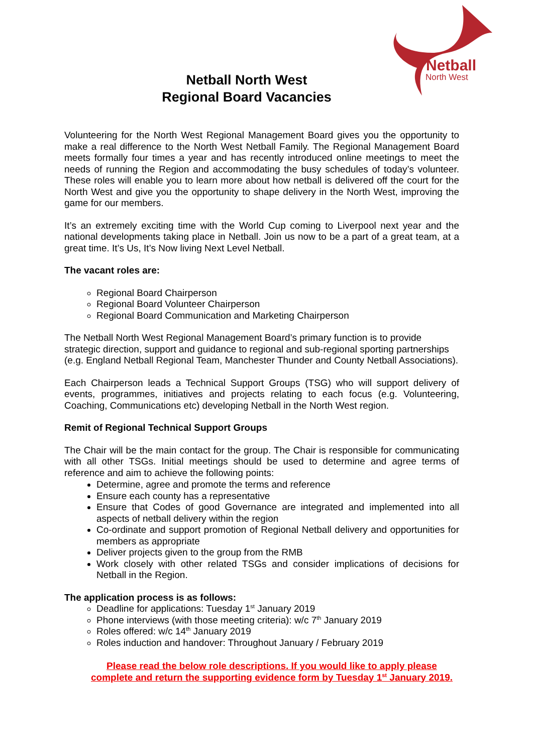Netball
North West
Netball North West
Regional Board Vacancies
Volunteering for the North West Regional Management Board gives you the opportunity to make a real difference to the North West Netball Family. The Regional Management Board meets formally four times a year and has recently introduced online meetings to meet the needs of running the Region and accommodating the busy schedules of today’s volunteer. These roles will enable you to learn more about how netball is delivered off the court for the North West and give you the opportunity to shape delivery in the North West, improving the game for our members.
It’s an extremely exciting time with the World Cup coming to Liverpool next year and the national developments taking place in Netball. Join us now to be a part of a great team, at a great time. It’s Us, It’s Now living Next Level Netball.
The vacant roles are:
Regional Board Chairperson
Regional Board Volunteer Chairperson
Regional Board Communication and Marketing Chairperson
The Netball North West Regional Management Board’s primary function is to provide strategic direction, support and guidance to regional and sub-regional sporting partnerships (e.g. England Netball Regional Team, Manchester Thunder and County Netball Associations).
Each Chairperson leads a Technical Support Groups (TSG) who will support delivery of events, programmes, initiatives and projects relating to each focus (e.g. Volunteering, Coaching, Communications etc) developing Netball in the North West region.
Remit of Regional Technical Support Groups
The Chair will be the main contact for the group. The Chair is responsible for communicating with all other TSGs. Initial meetings should be used to determine and agree terms of reference and aim to achieve the following points:
Determine, agree and promote the terms and reference
Ensure each county has a representative
Ensure that Codes of good Governance are integrated and implemented into all aspects of netball delivery within the region
Co-ordinate and support promotion of Regional Netball delivery and opportunities for members as appropriate
Deliver projects given to the group from the RMB
Work closely with other related TSGs and consider implications of decisions for Netball in the Region.
The application process is as follows:
Deadline for applications: Tuesday 1<sup>st</sup> January 2019
Phone interviews (with those meeting criteria): w/c 7<sup>th</sup> January 2019
Roles offered: w/c 14<sup>th</sup> January 2019
Roles induction and handover: Throughout January / February 2019
Please read the below role descriptions. If you would like to apply please complete and return the supporting evidence form by Tuesday 1<sup>st</sup> January 2019.